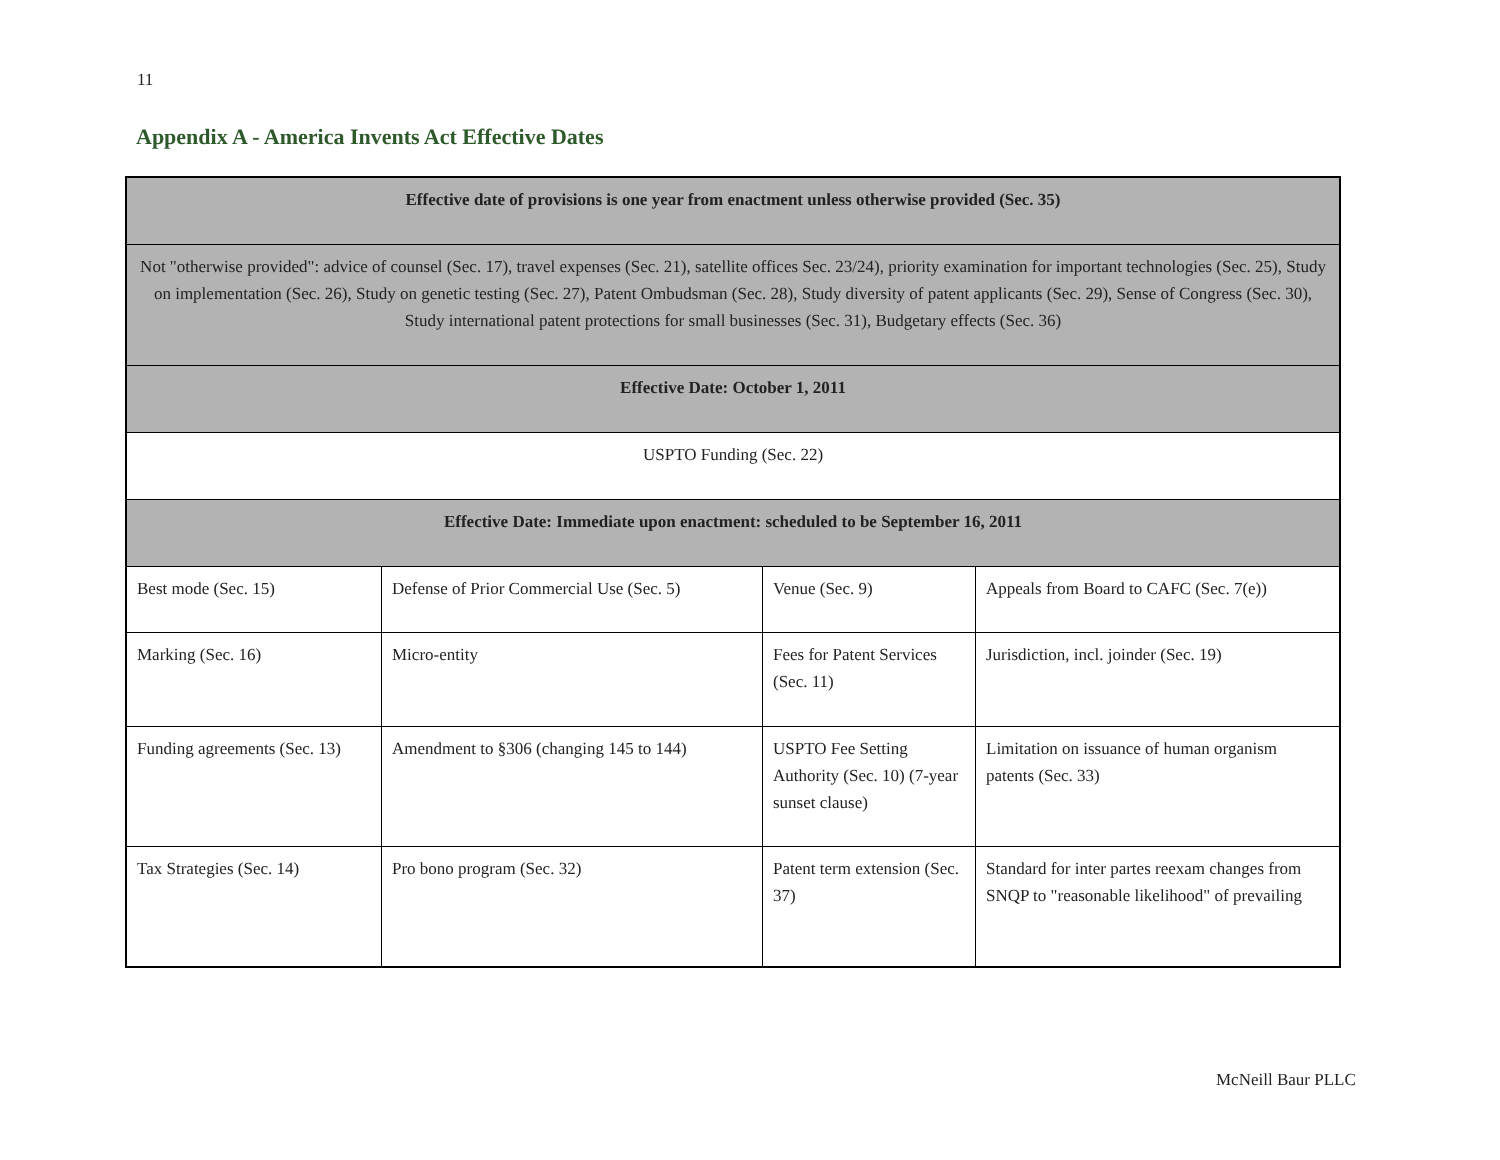11
Appendix A - America Invents Act Effective Dates
| Effective date of provisions is one year from enactment unless otherwise provided (Sec. 35) | | | |
| Not "otherwise provided": advice of counsel (Sec. 17), travel expenses (Sec. 21), satellite offices Sec. 23/24), priority examination for important technologies (Sec. 25), Study on implementation (Sec. 26), Study on genetic testing (Sec. 27), Patent Ombudsman (Sec. 28), Study diversity of patent applicants (Sec. 29), Sense of Congress (Sec. 30), Study international patent protections for small businesses (Sec. 31), Budgetary effects (Sec. 36) | | | |
| Effective Date: October 1, 2011 | | | |
| USPTO Funding (Sec. 22) | | | |
| Effective Date: Immediate upon enactment: scheduled to be September 16, 2011 | | | |
| Best mode (Sec. 15) | Defense of Prior Commercial Use (Sec. 5) | Venue (Sec. 9) | Appeals from Board to CAFC (Sec. 7(e)) |
| Marking (Sec. 16) | Micro-entity | Fees for Patent Services (Sec. 11) | Jurisdiction, incl. joinder (Sec. 19) |
| Funding agreements (Sec. 13) | Amendment to §306 (changing 145 to 144) | USPTO Fee Setting Authority (Sec. 10) (7-year sunset clause) | Limitation on issuance of human organism patents (Sec. 33) |
| Tax Strategies (Sec. 14) | Pro bono program (Sec. 32) | Patent term extension (Sec. 37) | Standard for inter partes reexam changes from SNQP to "reasonable likelihood" of prevailing |
McNeill Baur PLLC